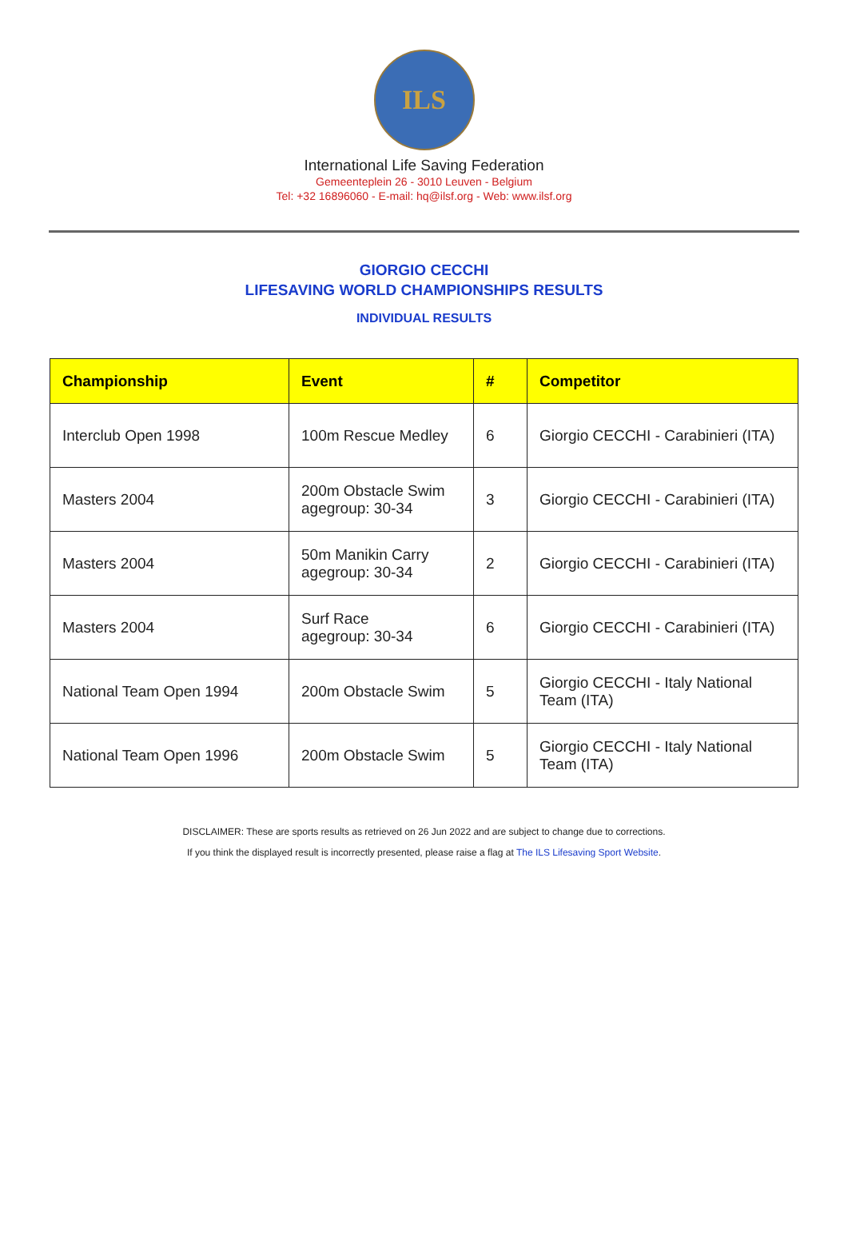ILS
International Life Saving Federation
Gemeenteplein 26 - 3010 Leuven - Belgium
Tel: +32 16896060 - E-mail: hq@ilsf.org - Web: www.ilsf.org
GIORGIO CECCHI
LIFESAVING WORLD CHAMPIONSHIPS RESULTS
INDIVIDUAL RESULTS
| Championship | Event | # | Competitor |
| --- | --- | --- | --- |
| Interclub Open 1998 | 100m Rescue Medley | 6 | Giorgio CECCHI - Carabinieri (ITA) |
| Masters 2004 | 200m Obstacle Swim agegroup: 30-34 | 3 | Giorgio CECCHI - Carabinieri (ITA) |
| Masters 2004 | 50m Manikin Carry agegroup: 30-34 | 2 | Giorgio CECCHI - Carabinieri (ITA) |
| Masters 2004 | Surf Race agegroup: 30-34 | 6 | Giorgio CECCHI - Carabinieri (ITA) |
| National Team Open 1994 | 200m Obstacle Swim | 5 | Giorgio CECCHI - Italy National Team (ITA) |
| National Team Open 1996 | 200m Obstacle Swim | 5 | Giorgio CECCHI - Italy National Team (ITA) |
DISCLAIMER: These are sports results as retrieved on 26 Jun 2022 and are subject to change due to corrections.
If you think the displayed result is incorrectly presented, please raise a flag at The ILS Lifesaving Sport Website.